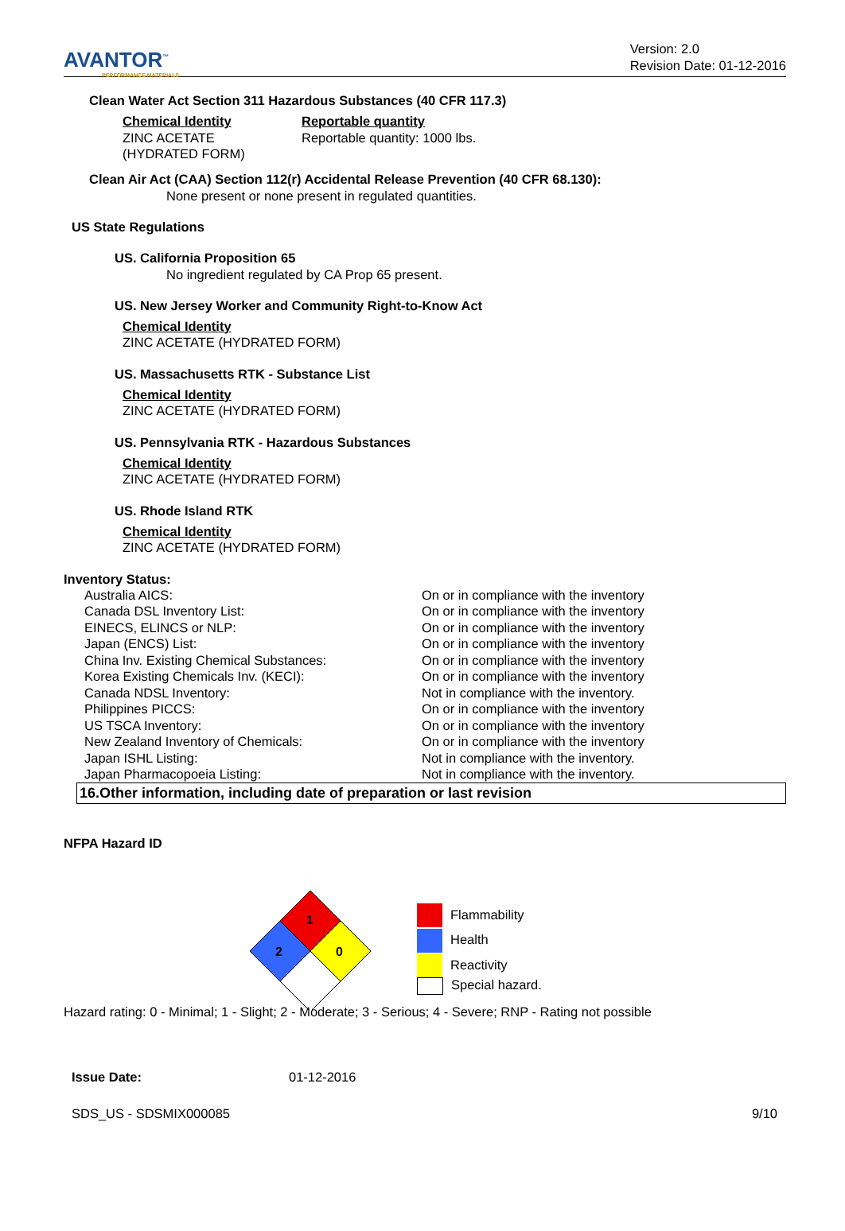AVANTOR<sup>™</sup>
PERFORMANCE MATERIALS
Version: 2.0
Revision Date: 01-12-2016
Clean Water Act Section 311 Hazardous Substances (40 CFR 117.3)
| Chemical Identity ZINC ACETATE (HYDRATED FORM) | Reportable quantity Reportable quantity: 1000 lbs. |
Clean Air Act (CAA) Section 112(r) Accidental Release Prevention (40 CFR 68.130):
None present or none present in regulated quantities.
US State Regulations
US. California Proposition 65
No ingredient regulated by CA Prop 65 present.
US. New Jersey Worker and Community Right-to-Know Act
Chemical Identity
ZINC ACETATE (HYDRATED FORM)
US. Massachusetts RTK - Substance List
Chemical Identity
ZINC ACETATE (HYDRATED FORM)
US. Pennsylvania RTK - Hazardous Substances
Chemical Identity
ZINC ACETATE (HYDRATED FORM)
US. Rhode Island RTK
Chemical Identity
ZINC ACETATE (HYDRATED FORM)
Inventory Status:
| Australia AICS: | On or in compliance with the inventory |
| Canada DSL Inventory List: | On or in compliance with the inventory |
| EINECS, ELINCS or NLP: | On or in compliance with the inventory |
| Japan (ENCS) List: | On or in compliance with the inventory |
| China Inv. Existing Chemical Substances: | On or in compliance with the inventory |
| Korea Existing Chemicals Inv. (KECI): | On or in compliance with the inventory |
| Canada NDSL Inventory: | Not in compliance with the inventory. |
| Philippines PICCS: | On or in compliance with the inventory |
| US TSCA Inventory: | On or in compliance with the inventory |
| New Zealand Inventory of Chemicals: | On or in compliance with the inventory |
| Japan ISHL Listing: | Not in compliance with the inventory. |
| Japan Pharmacopoeia Listing: | Not in compliance with the inventory. |
16.Other information, including date of preparation or last revision
NFPA Hazard ID
1
2
0
Flammability
Health
Reactivity
Special hazard.
Hazard rating: 0 - Minimal; 1 - Slight; 2 - Moderate; 3 - Serious; 4 - Severe; RNP - Rating not possible
| Issue Date: | 01-12-2016 |
SDS_US - SDSMIX000085 9/10